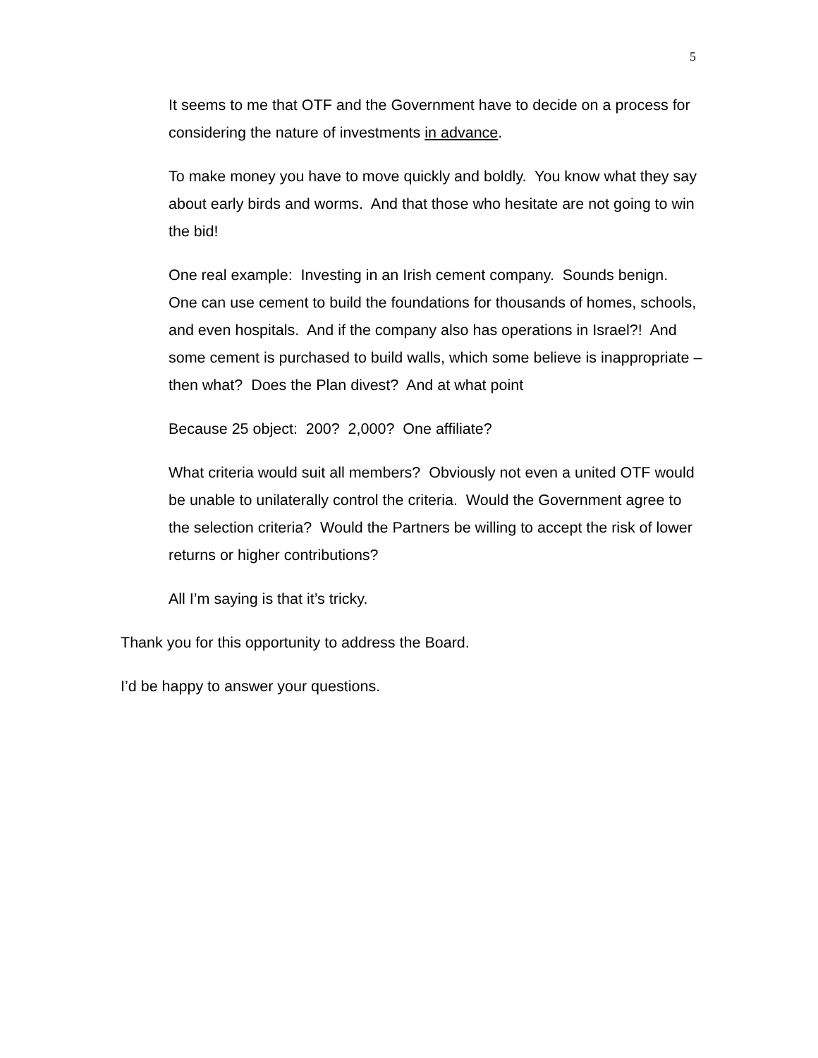5
It seems to me that OTF and the Government have to decide on a process for considering the nature of investments in advance.
To make money you have to move quickly and boldly. You know what they say about early birds and worms. And that those who hesitate are not going to win the bid!
One real example: Investing in an Irish cement company. Sounds benign. One can use cement to build the foundations for thousands of homes, schools, and even hospitals. And if the company also has operations in Israel?! And some cement is purchased to build walls, which some believe is inappropriate – then what? Does the Plan divest? And at what point
Because 25 object: 200? 2,000? One affiliate?
What criteria would suit all members? Obviously not even a united OTF would be unable to unilaterally control the criteria. Would the Government agree to the selection criteria? Would the Partners be willing to accept the risk of lower returns or higher contributions?
All I’m saying is that it’s tricky.
Thank you for this opportunity to address the Board.
I’d be happy to answer your questions.